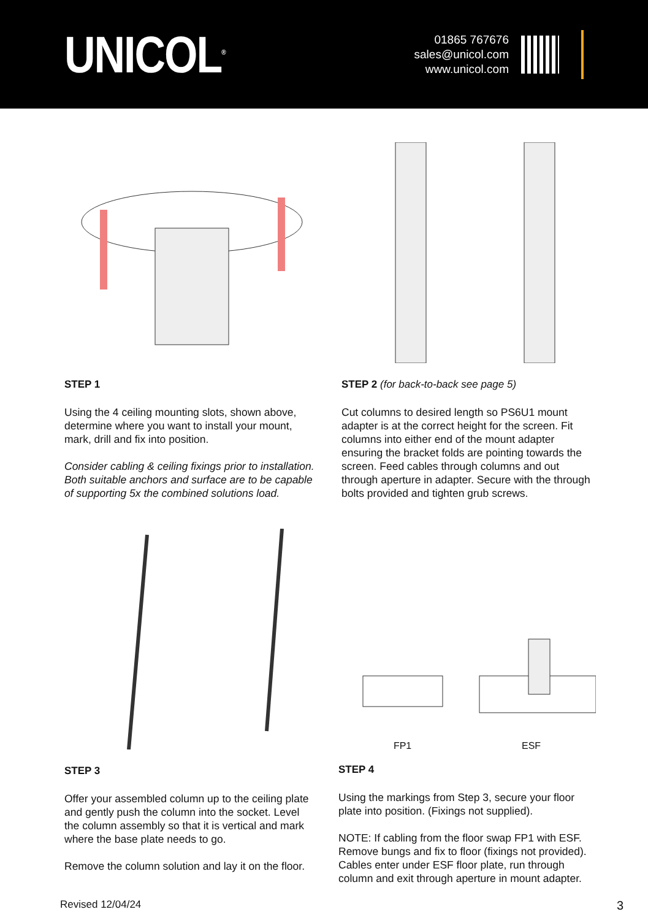UNICOL<sup>®</sup>
01865 767676
sales@unicol.com
www.unicol.com
STEP 1
Using the 4 ceiling mounting slots, shown above, determine where you want to install your mount, mark, drill and fix into position.
Consider cabling & ceiling fixings prior to installation. Both suitable anchors and surface are to be capable of supporting 5x the combined solutions load.
STEP 2 (for back-to-back see page 5)
Cut columns to desired length so PS6U1 mount adapter is at the correct height for the screen. Fit columns into either end of the mount adapter ensuring the bracket folds are pointing towards the screen. Feed cables through columns and out through aperture in adapter. Secure with the through bolts provided and tighten grub screws.
STEP 3
Offer your assembled column up to the ceiling plate and gently push the column into the socket. Level the column assembly so that it is vertical and mark where the base plate needs to go.
Remove the column solution and lay it on the floor.
FP1 ESF
STEP 4
Using the markings from Step 3, secure your floor plate into position. (Fixings not supplied).
NOTE: If cabling from the floor swap FP1 with ESF. Remove bungs and fix to floor (fixings not provided). Cables enter under ESF floor plate, run through column and exit through aperture in mount adapter.
Revised 12/04/24 3